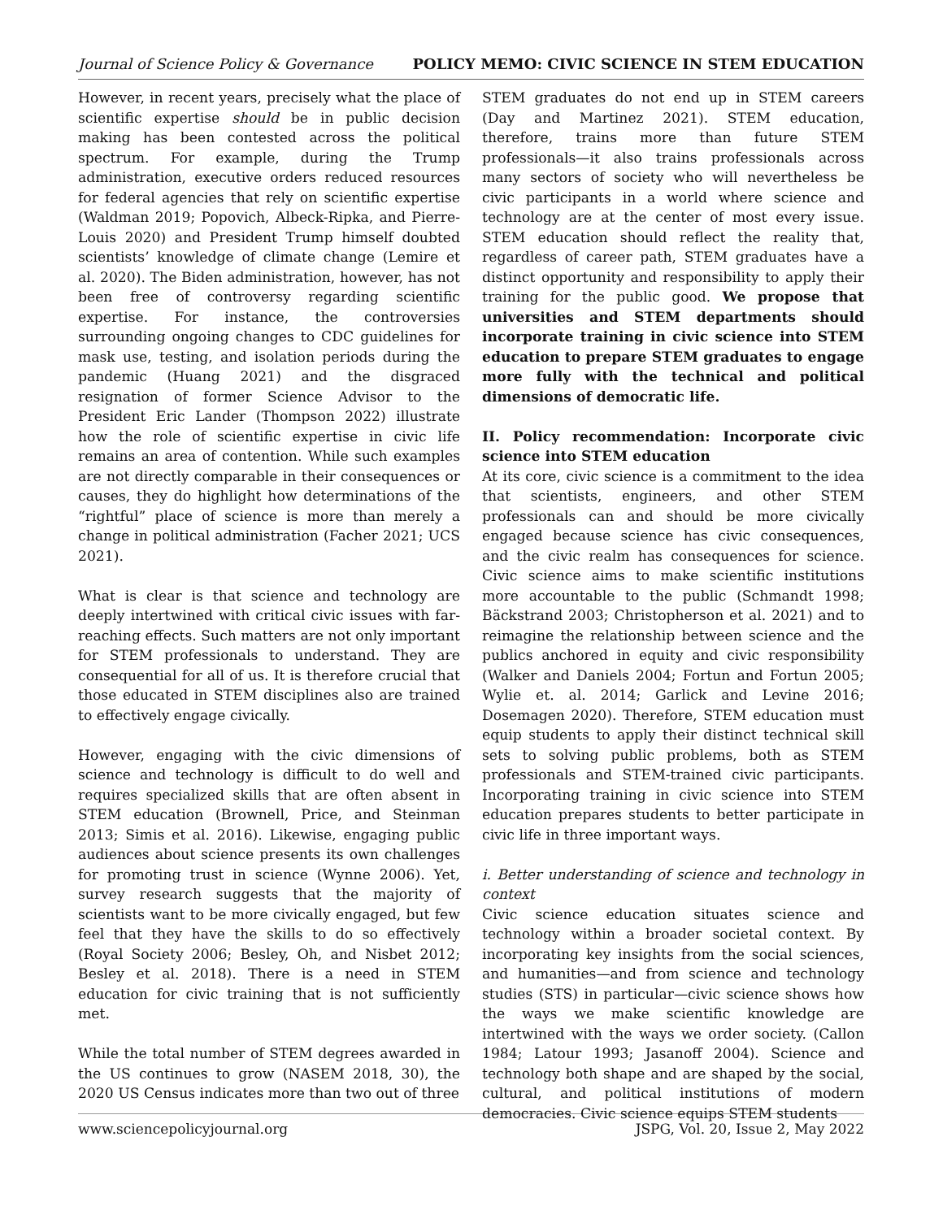Journal of Science Policy & Governance POLICY MEMO: CIVIC SCIENCE IN STEM EDUCATION
However, in recent years, precisely what the place of scientific expertise should be in public decision making has been contested across the political spectrum. For example, during the Trump administration, executive orders reduced resources for federal agencies that rely on scientific expertise (Waldman 2019; Popovich, Albeck-Ripka, and Pierre-Louis 2020) and President Trump himself doubted scientists’ knowledge of climate change (Lemire et al. 2020). The Biden administration, however, has not been free of controversy regarding scientific expertise. For instance, the controversies surrounding ongoing changes to CDC guidelines for mask use, testing, and isolation periods during the pandemic (Huang 2021) and the disgraced resignation of former Science Advisor to the President Eric Lander (Thompson 2022) illustrate how the role of scientific expertise in civic life remains an area of contention. While such examples are not directly comparable in their consequences or causes, they do highlight how determinations of the “rightful” place of science is more than merely a change in political administration (Facher 2021; UCS 2021).
What is clear is that science and technology are deeply intertwined with critical civic issues with far-reaching effects. Such matters are not only important for STEM professionals to understand. They are consequential for all of us. It is therefore crucial that those educated in STEM disciplines also are trained to effectively engage civically.
However, engaging with the civic dimensions of science and technology is difficult to do well and requires specialized skills that are often absent in STEM education (Brownell, Price, and Steinman 2013; Simis et al. 2016). Likewise, engaging public audiences about science presents its own challenges for promoting trust in science (Wynne 2006). Yet, survey research suggests that the majority of scientists want to be more civically engaged, but few feel that they have the skills to do so effectively (Royal Society 2006; Besley, Oh, and Nisbet 2012; Besley et al. 2018). There is a need in STEM education for civic training that is not sufficiently met.
While the total number of STEM degrees awarded in the US continues to grow (NASEM 2018, 30), the 2020 US Census indicates more than two out of three
STEM graduates do not end up in STEM careers (Day and Martinez 2021). STEM education, therefore, trains more than future STEM professionals—it also trains professionals across many sectors of society who will nevertheless be civic participants in a world where science and technology are at the center of most every issue. STEM education should reflect the reality that, regardless of career path, STEM graduates have a distinct opportunity and responsibility to apply their training for the public good. We propose that universities and STEM departments should incorporate training in civic science into STEM education to prepare STEM graduates to engage more fully with the technical and political dimensions of democratic life.
II. Policy recommendation: Incorporate civic science into STEM education
At its core, civic science is a commitment to the idea that scientists, engineers, and other STEM professionals can and should be more civically engaged because science has civic consequences, and the civic realm has consequences for science. Civic science aims to make scientific institutions more accountable to the public (Schmandt 1998; Bäckstrand 2003; Christopherson et al. 2021) and to reimagine the relationship between science and the publics anchored in equity and civic responsibility (Walker and Daniels 2004; Fortun and Fortun 2005; Wylie et. al. 2014; Garlick and Levine 2016; Dosemagen 2020). Therefore, STEM education must equip students to apply their distinct technical skill sets to solving public problems, both as STEM professionals and STEM-trained civic participants. Incorporating training in civic science into STEM education prepares students to better participate in civic life in three important ways.
i. Better understanding of science and technology in context
Civic science education situates science and technology within a broader societal context. By incorporating key insights from the social sciences, and humanities—and from science and technology studies (STS) in particular—civic science shows how the ways we make scientific knowledge are intertwined with the ways we order society. (Callon 1984; Latour 1993; Jasanoff 2004). Science and technology both shape and are shaped by the social, cultural, and political institutions of modern democracies. Civic science equips STEM students
www.sciencepolicyjournal.org JSPG, Vol. 20, Issue 2, May 2022